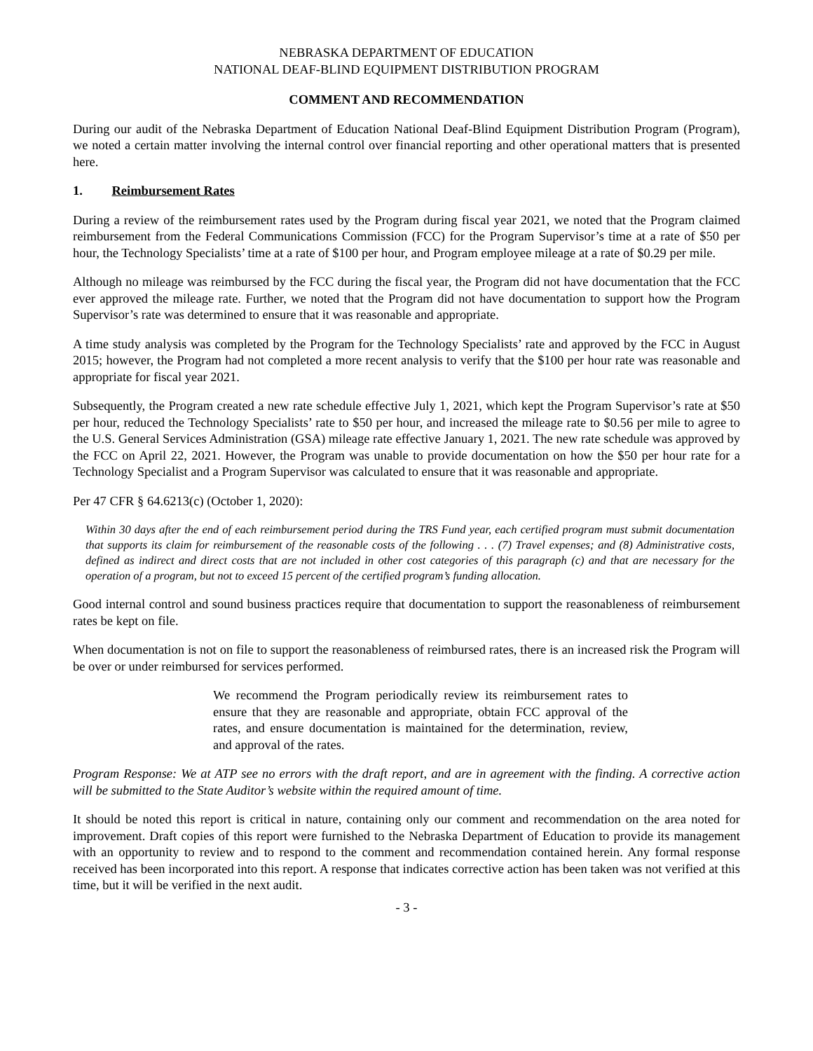NEBRASKA DEPARTMENT OF EDUCATION
NATIONAL DEAF-BLIND EQUIPMENT DISTRIBUTION PROGRAM
COMMENT AND RECOMMENDATION
During our audit of the Nebraska Department of Education National Deaf-Blind Equipment Distribution Program (Program), we noted a certain matter involving the internal control over financial reporting and other operational matters that is presented here.
1. Reimbursement Rates
During a review of the reimbursement rates used by the Program during fiscal year 2021, we noted that the Program claimed reimbursement from the Federal Communications Commission (FCC) for the Program Supervisor’s time at a rate of $50 per hour, the Technology Specialists’ time at a rate of $100 per hour, and Program employee mileage at a rate of $0.29 per mile.
Although no mileage was reimbursed by the FCC during the fiscal year, the Program did not have documentation that the FCC ever approved the mileage rate. Further, we noted that the Program did not have documentation to support how the Program Supervisor’s rate was determined to ensure that it was reasonable and appropriate.
A time study analysis was completed by the Program for the Technology Specialists’ rate and approved by the FCC in August 2015; however, the Program had not completed a more recent analysis to verify that the $100 per hour rate was reasonable and appropriate for fiscal year 2021.
Subsequently, the Program created a new rate schedule effective July 1, 2021, which kept the Program Supervisor’s rate at $50 per hour, reduced the Technology Specialists’ rate to $50 per hour, and increased the mileage rate to $0.56 per mile to agree to the U.S. General Services Administration (GSA) mileage rate effective January 1, 2021. The new rate schedule was approved by the FCC on April 22, 2021. However, the Program was unable to provide documentation on how the $50 per hour rate for a Technology Specialist and a Program Supervisor was calculated to ensure that it was reasonable and appropriate.
Per 47 CFR § 64.6213(c) (October 1, 2020):
Within 30 days after the end of each reimbursement period during the TRS Fund year, each certified program must submit documentation that supports its claim for reimbursement of the reasonable costs of the following . . . (7) Travel expenses; and (8) Administrative costs, defined as indirect and direct costs that are not included in other cost categories of this paragraph (c) and that are necessary for the operation of a program, but not to exceed 15 percent of the certified program’s funding allocation.
Good internal control and sound business practices require that documentation to support the reasonableness of reimbursement rates be kept on file.
When documentation is not on file to support the reasonableness of reimbursed rates, there is an increased risk the Program will be over or under reimbursed for services performed.
We recommend the Program periodically review its reimbursement rates to ensure that they are reasonable and appropriate, obtain FCC approval of the rates, and ensure documentation is maintained for the determination, review, and approval of the rates.
Program Response: We at ATP see no errors with the draft report, and are in agreement with the finding. A corrective action will be submitted to the State Auditor’s website within the required amount of time.
It should be noted this report is critical in nature, containing only our comment and recommendation on the area noted for improvement. Draft copies of this report were furnished to the Nebraska Department of Education to provide its management with an opportunity to review and to respond to the comment and recommendation contained herein. Any formal response received has been incorporated into this report. A response that indicates corrective action has been taken was not verified at this time, but it will be verified in the next audit.
- 3 -